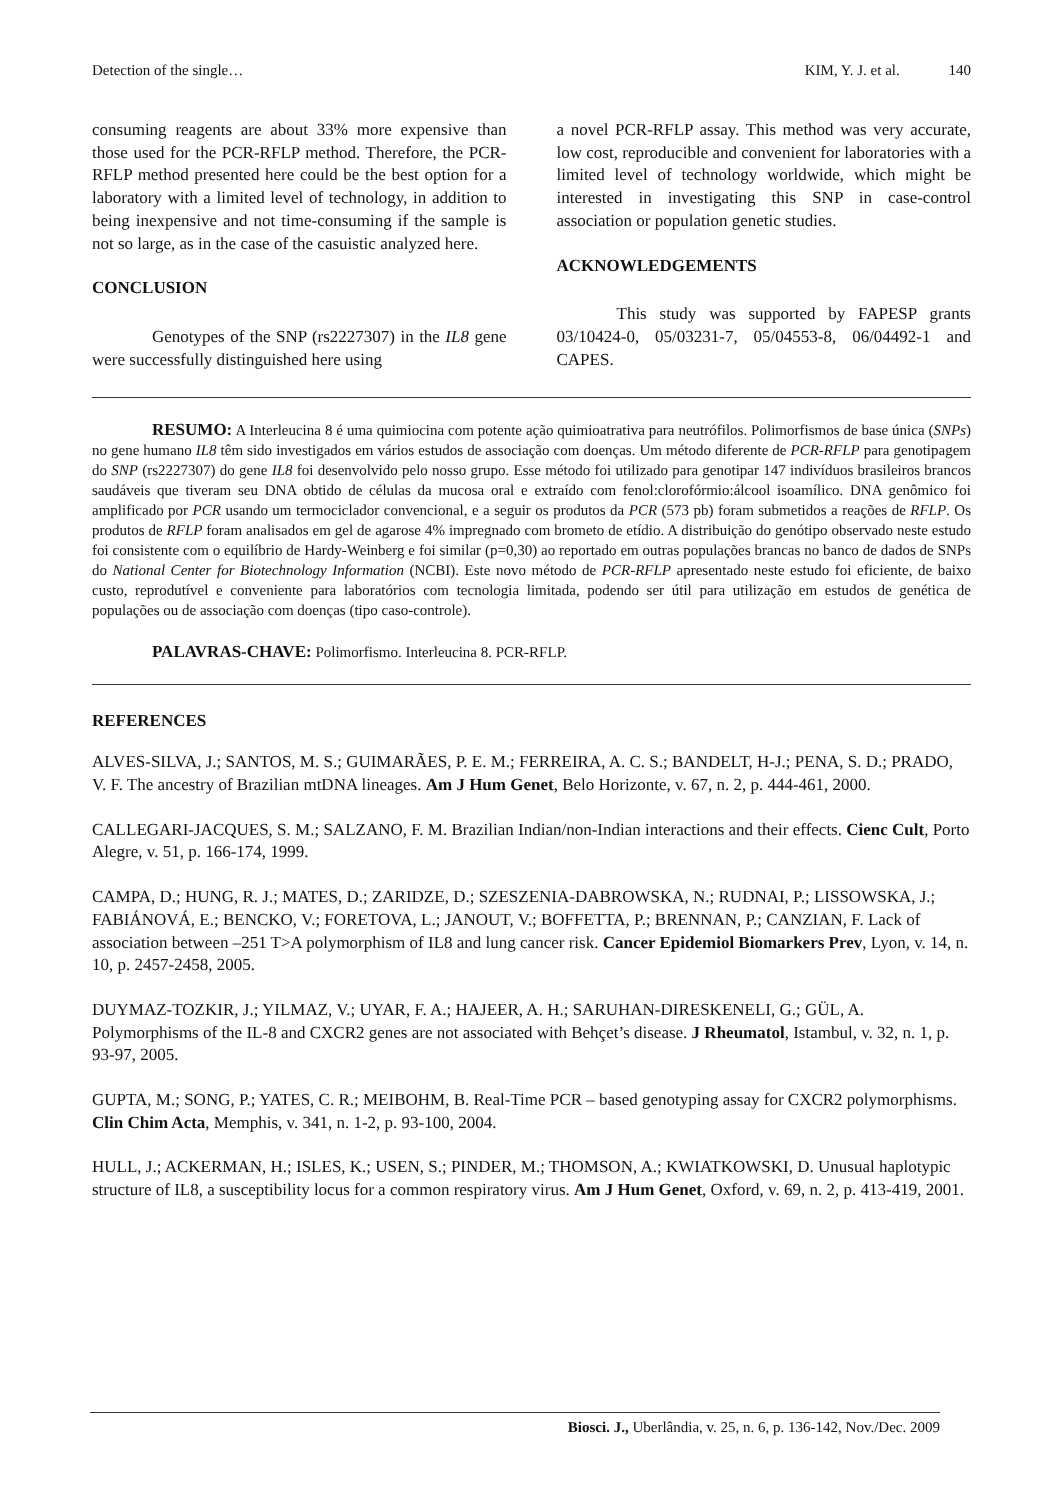Detection of the single… KIM, Y. J. et al. 140
consuming reagents are about 33% more expensive than those used for the PCR-RFLP method. Therefore, the PCR-RFLP method presented here could be the best option for a laboratory with a limited level of technology, in addition to being inexpensive and not time-consuming if the sample is not so large, as in the case of the casuistic analyzed here.
CONCLUSION
Genotypes of the SNP (rs2227307) in the IL8 gene were successfully distinguished here using
a novel PCR-RFLP assay. This method was very accurate, low cost, reproducible and convenient for laboratories with a limited level of technology worldwide, which might be interested in investigating this SNP in case-control association or population genetic studies.
ACKNOWLEDGEMENTS
This study was supported by FAPESP grants 03/10424-0, 05/03231-7, 05/04553-8, 06/04492-1 and CAPES.
RESUMO: A Interleucina 8 é uma quimiocina com potente ação quimioatrativa para neutrófilos. Polimorfismos de base única (SNPs) no gene humano IL8 têm sido investigados em vários estudos de associação com doenças. Um método diferente de PCR-RFLP para genotipagem do SNP (rs2227307) do gene IL8 foi desenvolvido pelo nosso grupo. Esse método foi utilizado para genotipar 147 indivíduos brasileiros brancos saudáveis que tiveram seu DNA obtido de células da mucosa oral e extraído com fenol:clorofórmio:álcool isoamílico. DNA genômico foi amplificado por PCR usando um termociclador convencional, e a seguir os produtos da PCR (573 pb) foram submetidos a reações de RFLP. Os produtos de RFLP foram analisados em gel de agarose 4% impregnado com brometo de etídio. A distribuição do genótipo observado neste estudo foi consistente com o equilíbrio de Hardy-Weinberg e foi similar (p=0,30) ao reportado em outras populações brancas no banco de dados de SNPs do National Center for Biotechnology Information (NCBI). Este novo método de PCR-RFLP apresentado neste estudo foi eficiente, de baixo custo, reprodutível e conveniente para laboratórios com tecnologia limitada, podendo ser útil para utilização em estudos de genética de populações ou de associação com doenças (tipo caso-controle).
PALAVRAS-CHAVE: Polimorfismo. Interleucina 8. PCR-RFLP.
REFERENCES
ALVES-SILVA, J.; SANTOS, M. S.; GUIMARÃES, P. E. M.; FERREIRA, A. C. S.; BANDELT, H-J.; PENA, S. D.; PRADO, V. F. The ancestry of Brazilian mtDNA lineages. Am J Hum Genet, Belo Horizonte, v. 67, n. 2, p. 444-461, 2000.
CALLEGARI-JACQUES, S. M.; SALZANO, F. M. Brazilian Indian/non-Indian interactions and their effects. Cienc Cult, Porto Alegre, v. 51, p. 166-174, 1999.
CAMPA, D.; HUNG, R. J.; MATES, D.; ZARIDZE, D.; SZESZENIA-DABROWSKA, N.; RUDNAI, P.; LISSOWSKA, J.; FABIÁNOVÁ, E.; BENCKO, V.; FORETOVA, L.; JANOUT, V.; BOFFETTA, P.; BRENNAN, P.; CANZIAN, F. Lack of association between –251 T>A polymorphism of IL8 and lung cancer risk. Cancer Epidemiol Biomarkers Prev, Lyon, v. 14, n. 10, p. 2457-2458, 2005.
DUYMAZ-TOZKIR, J.; YILMAZ, V.; UYAR, F. A.; HAJEER, A. H.; SARUHAN-DIRESKENELI, G.; GÜL, A. Polymorphisms of the IL-8 and CXCR2 genes are not associated with Behçet’s disease. J Rheumatol, Istambul, v. 32, n. 1, p. 93-97, 2005.
GUPTA, M.; SONG, P.; YATES, C. R.; MEIBOHM, B. Real-Time PCR – based genotyping assay for CXCR2 polymorphisms. Clin Chim Acta, Memphis, v. 341, n. 1-2, p. 93-100, 2004.
HULL, J.; ACKERMAN, H.; ISLES, K.; USEN, S.; PINDER, M.; THOMSON, A.; KWIATKOWSKI, D. Unusual haplotypic structure of IL8, a susceptibility locus for a common respiratory virus. Am J Hum Genet, Oxford, v. 69, n. 2, p. 413-419, 2001.
Biosci. J., Uberlândia, v. 25, n. 6, p. 136-142, Nov./Dec. 2009